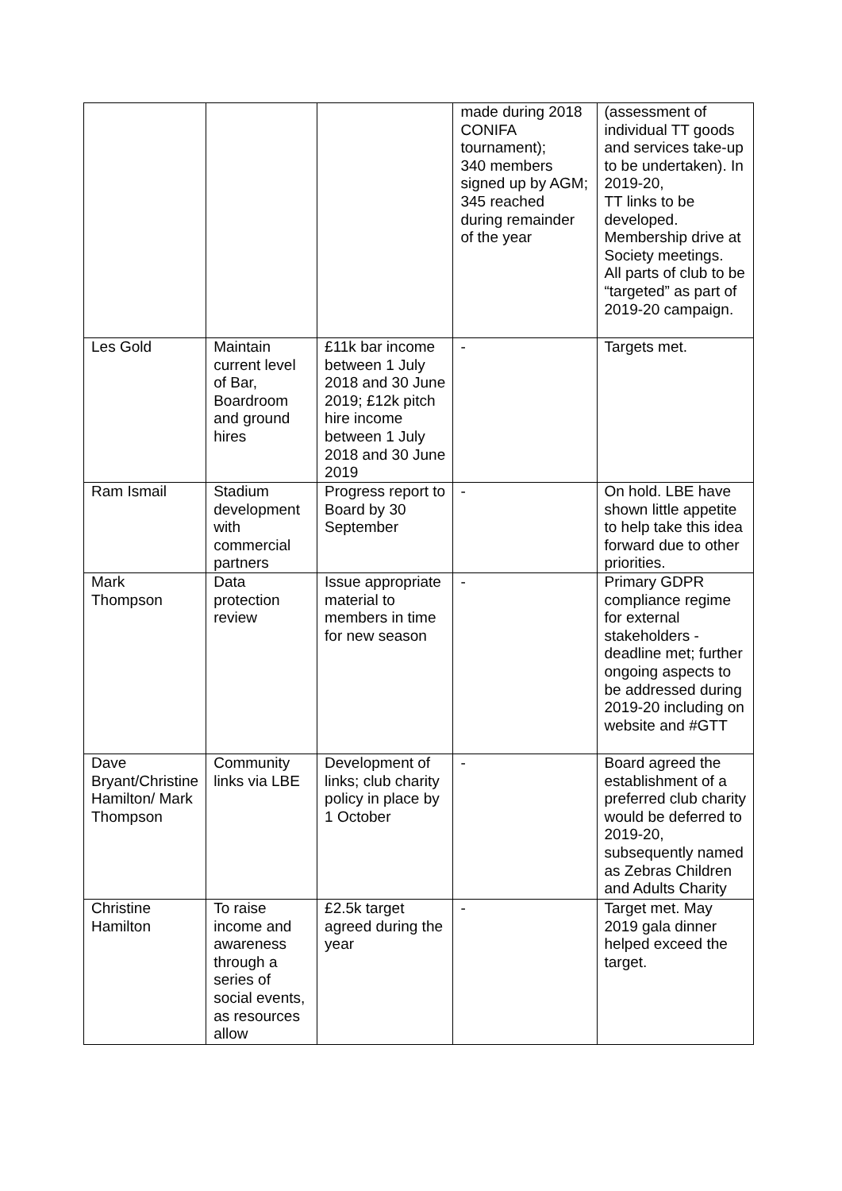| | | | made during 2018 CONIFA tournament); 340 members signed up by AGM; 345 reached during remainder of the year | (assessment of individual TT goods and services take-up to be undertaken). In 2019-20, TT links to be developed. Membership drive at Society meetings. All parts of club to be “targeted” as part of 2019-20 campaign. |
| Les Gold | Maintain current level of Bar, Boardroom and ground hires | £11k bar income between 1 July 2018 and 30 June 2019; £12k pitch hire income between 1 July 2018 and 30 June 2019 | - | Targets met. |
| Ram Ismail | Stadium development with commercial partners | Progress report to Board by 30 September | - | On hold. LBE have shown little appetite to help take this idea forward due to other priorities. |
| Mark Thompson | Data protection review | Issue appropriate material to members in time for new season | - | Primary GDPR compliance regime for external stakeholders - deadline met; further ongoing aspects to be addressed during 2019-20 including on website and #GTT |
| Dave Bryant/Christine Hamilton/ Mark Thompson | Community links via LBE | Development of links; club charity policy in place by 1 October | - | Board agreed the establishment of a preferred club charity would be deferred to 2019-20, subsequently named as Zebras Children and Adults Charity |
| Christine Hamilton | To raise income and awareness through a series of social events, as resources allow | £2.5k target agreed during the year | - | Target met. May 2019 gala dinner helped exceed the target. |